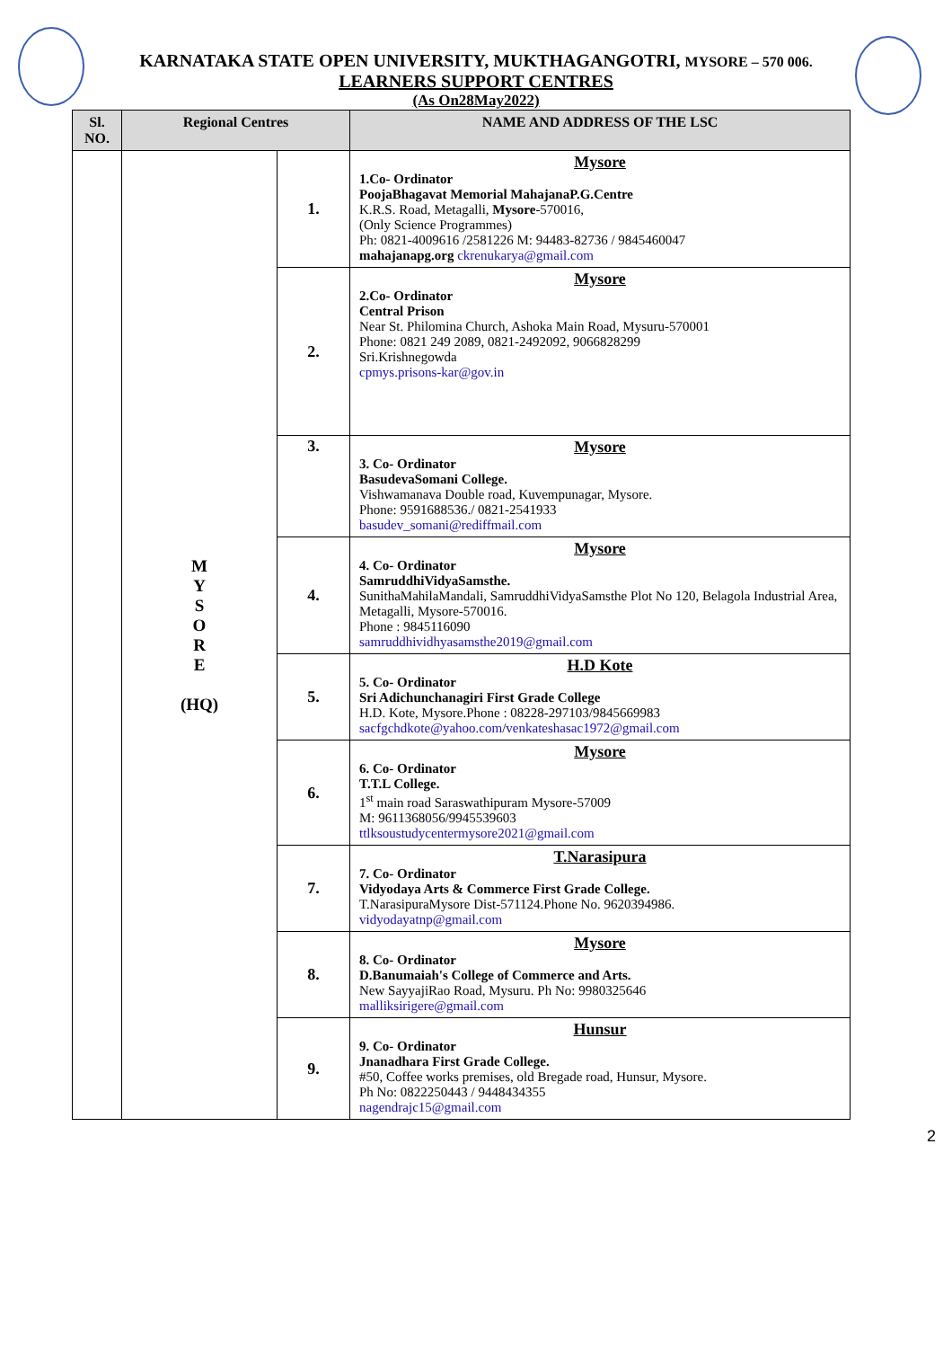KARNATAKA STATE OPEN UNIVERSITY, MUKTHAGANGOTRI, MYSORE – 570 006.
LEARNERS SUPPORT CENTRES
(As On28May2022)
| Sl. NO. | Regional Centres | | NAME AND ADDRESS OF THE LSC |
| --- | --- | --- | --- |
| | M Y S O R E (HQ) | 1. | Mysore 1.Co- Ordinator PoojaBhagavat Memorial MahajanaP.G.Centre K.R.S. Road, Metagalli, Mysore -570016, (Only Science Programmes) Ph: 0821-4009616 /2581226 M: 94483-82736 / 9845460047 mahajanapg.org ckrenukarya@gmail.com |
| | | 2. | Mysore 2.Co- Ordinator Central Prison Near St. Philomina Church, Ashoka Main Road, Mysuru-570001 Phone: 0821 249 2089, 0821-2492092, 9066828299 Sri.Krishnegowda cpmys.prisons-kar@gov.in |
| | | 3. | Mysore 3. Co- Ordinator BasudevaSomani College. Vishwamanava Double road, Kuvempunagar, Mysore. Phone: 9591688536./ 0821-2541933 basudev_somani@rediffmail.com |
| | | 4. | Mysore 4. Co- Ordinator SamruddhiVidyaSamsthe. SunithaMahilaMandali, SamruddhiVidyaSamsthe Plot No 120, Belagola Industrial Area, Metagalli, Mysore-570016. Phone : 9845116090 samruddhividhyasamsthe2019@gmail.com |
| | | 5. | H.D Kote 5. Co- Ordinator Sri Adichunchanagiri First Grade College H.D. Kote, Mysore.Phone : 08228-297103/9845669983 sacfgchdkote@yahoo.com / venkateshasac1972@gmail.com |
| | | 6. | Mysore 6. Co- Ordinator T.T.L College. 1<sup>st</sup> main road Saraswathipuram Mysore-57009 M: 9611368056/9945539603 ttlksoustudycentermysore2021@gmail.com |
| | | 7. | T.Narasipura 7. Co- Ordinator Vidyodaya Arts & Commerce First Grade College. T.NarasipuraMysore Dist-571124.Phone No. 9620394986. vidyodayatnp@gmail.com |
| | | 8. | Mysore 8. Co- Ordinator D.Banumaiah's College of Commerce and Arts. New SayyajiRao Road, Mysuru. Ph No: 9980325646 malliksirigere@gmail.com |
| | | 9. | Hunsur 9. Co- Ordinator Jnanadhara First Grade College. #50, Coffee works premises, old Bregade road, Hunsur, Mysore. Ph No: 0822250443 / 9448434355 nagendrajc15@gmail.com |
2